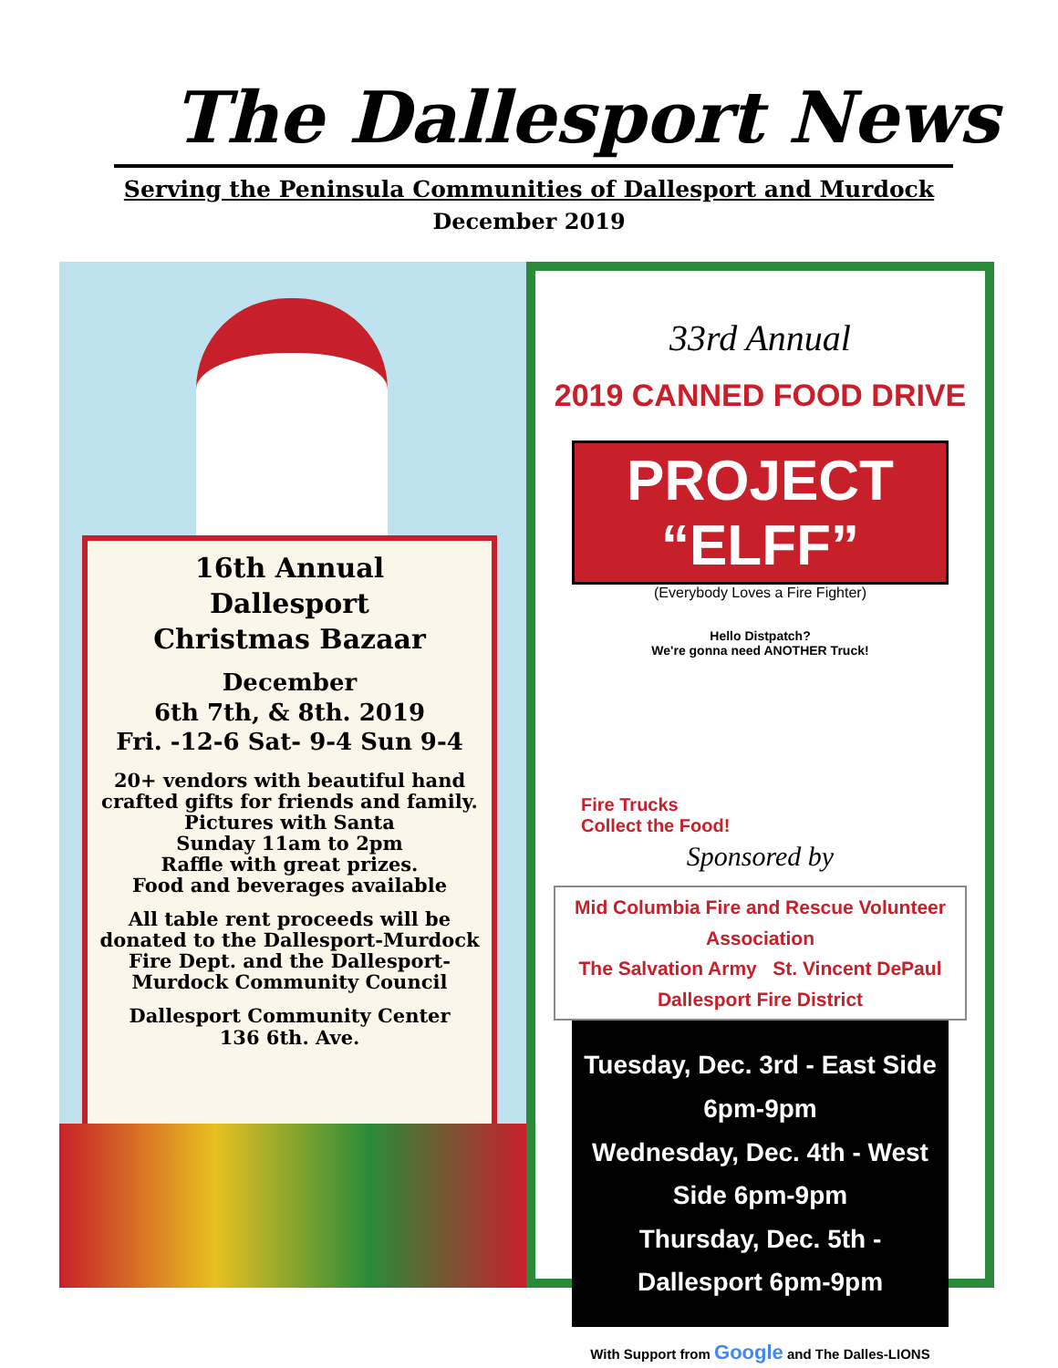The Dallesport News
Serving the Peninsula Communities of Dallesport and Murdock
December 2019
16th Annual
Dallesport
Christmas Bazaar
December
6th 7th, & 8th. 2019
Fri. -12-6 Sat- 9-4 Sun 9-4
20+ vendors with beautiful hand crafted gifts for friends and family.
Pictures with Santa
Sunday 11am to 2pm
Raffle with great prizes.
Food and beverages available
All table rent proceeds will be donated to the Dallesport-Murdock Fire Dept. and the Dallesport-Murdock Community Council
Dallesport Community Center
136 6th. Ave.
33rd Annual
2019 CANNED FOOD DRIVE
PROJECT “ELFF”
(Everybody Loves a Fire Fighter)
Hello Distpatch?
We're gonna need ANOTHER Truck!
Fire Trucks
Collect the Food!
Sponsored by
Mid Columbia Fire and Rescue Volunteer Association
The Salvation Army St. Vincent DePaul
Dallesport Fire District
Tuesday, Dec. 3rd - East Side 6pm-9pm
Wednesday, Dec. 4th - West Side 6pm-9pm
Thursday, Dec. 5th - Dallesport 6pm-9pm
With Support from Google and The Dalles-LIONS